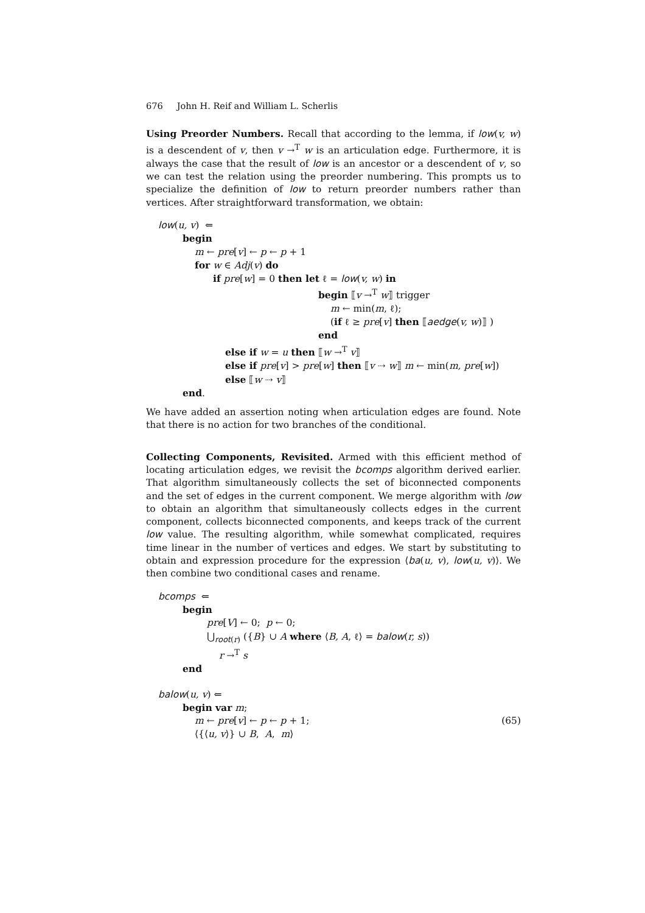676 John H. Reif and William L. Scherlis
Using Preorder Numbers. Recall that according to the lemma, if low(v, w) is a descendent of v, then v →<sup>T</sup> w is an articulation edge. Furthermore, it is always the case that the result of low is an ancestor or a descendent of v, so we can test the relation using the preorder numbering. This prompts us to specialize the definition of low to return preorder numbers rather than vertices. After straightforward transformation, we obtain:
low(u, v) ⇐
begin
m ← pre[v] ← p ← p + 1
for w ∈ Adj(v) do
if pre[w] = 0 then let ℓ = low(v, w) in
begin ⟦v →<sup>T</sup> w⟧ trigger
m ← min(m, ℓ);
(if ℓ ≥ pre[v] then ⟦aedge(v, w)⟧ )
end
else if w = u then ⟦w →<sup>T</sup> v⟧
else if pre[v] > pre[w] then ⟦v ⇢ w⟧ m ← min(m, pre[w])
else ⟦w ⇢ v⟧
end.
We have added an assertion noting when articulation edges are found. Note that there is no action for two branches of the conditional.
Collecting Components, Revisited. Armed with this efficient method of locating articulation edges, we revisit the bcomps algorithm derived earlier. That algorithm simultaneously collects the set of biconnected components and the set of edges in the current component. We merge algorithm with low to obtain an algorithm that simultaneously collects edges in the current component, collects biconnected components, and keeps track of the current low value. The resulting algorithm, while somewhat complicated, requires time linear in the number of vertices and edges. We start by substituting to obtain and expression procedure for the expression ⟨ba(u, v), low(u, v)⟩. We then combine two conditional cases and rename.
bcomps ⇐
begin
pre[V] ← 0; p ← 0;
⋃<sub>root(r)</sub> ({B} ∪ A where ⟨B, A, ℓ⟩ = balow(r, s))
r →<sup>T</sup> s
end
balow(u, v) ⇐
begin var m;
m ← pre[v] ← p ← p + 1; (65)
⟨{⟨u, v⟩} ∪ B, A, m⟩